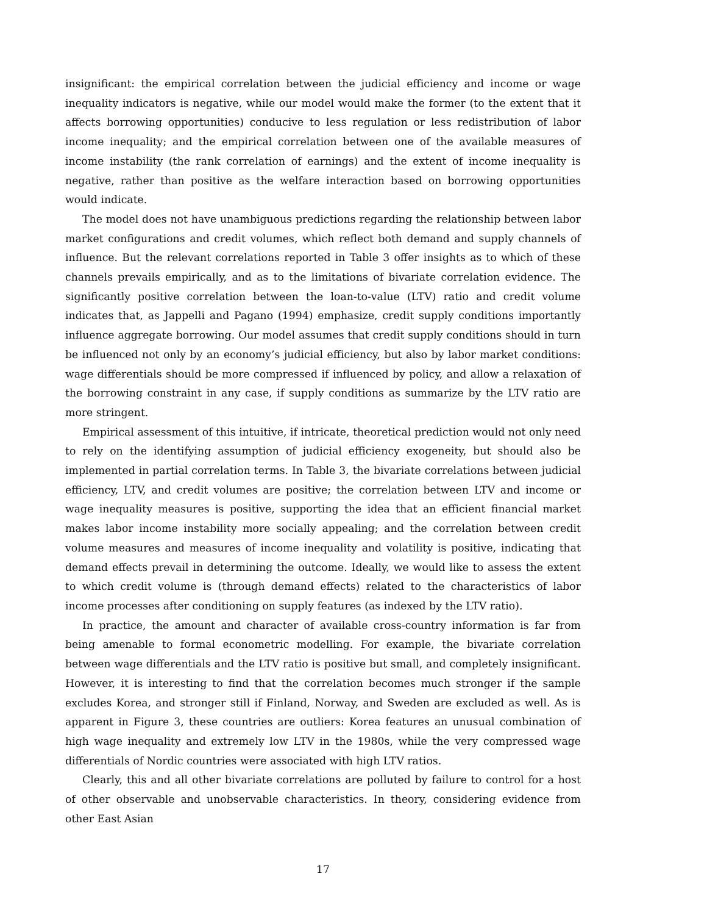insignificant: the empirical correlation between the judicial efficiency and income or wage inequality indicators is negative, while our model would make the former (to the extent that it affects borrowing opportunities) conducive to less regulation or less redistribution of labor income inequality; and the empirical correlation between one of the available measures of income instability (the rank correlation of earnings) and the extent of income inequality is negative, rather than positive as the welfare interaction based on borrowing opportunities would indicate.
The model does not have unambiguous predictions regarding the relationship between labor market configurations and credit volumes, which reflect both demand and supply channels of influence. But the relevant correlations reported in Table 3 offer insights as to which of these channels prevails empirically, and as to the limitations of bivariate correlation evidence. The significantly positive correlation between the loan-to-value (LTV) ratio and credit volume indicates that, as Jappelli and Pagano (1994) emphasize, credit supply conditions importantly influence aggregate borrowing. Our model assumes that credit supply conditions should in turn be influenced not only by an economy’s judicial efficiency, but also by labor market conditions: wage differentials should be more compressed if influenced by policy, and allow a relaxation of the borrowing constraint in any case, if supply conditions as summarize by the LTV ratio are more stringent.
Empirical assessment of this intuitive, if intricate, theoretical prediction would not only need to rely on the identifying assumption of judicial efficiency exogeneity, but should also be implemented in partial correlation terms. In Table 3, the bivariate correlations between judicial efficiency, LTV, and credit volumes are positive; the correlation between LTV and income or wage inequality measures is positive, supporting the idea that an efficient financial market makes labor income instability more socially appealing; and the correlation between credit volume measures and measures of income inequality and volatility is positive, indicating that demand effects prevail in determining the outcome. Ideally, we would like to assess the extent to which credit volume is (through demand effects) related to the characteristics of labor income processes after conditioning on supply features (as indexed by the LTV ratio).
In practice, the amount and character of available cross-country information is far from being amenable to formal econometric modelling. For example, the bivariate correlation between wage differentials and the LTV ratio is positive but small, and completely insignificant. However, it is interesting to find that the correlation becomes much stronger if the sample excludes Korea, and stronger still if Finland, Norway, and Sweden are excluded as well. As is apparent in Figure 3, these countries are outliers: Korea features an unusual combination of high wage inequality and extremely low LTV in the 1980s, while the very compressed wage differentials of Nordic countries were associated with high LTV ratios.
Clearly, this and all other bivariate correlations are polluted by failure to control for a host of other observable and unobservable characteristics. In theory, considering evidence from other East Asian
17